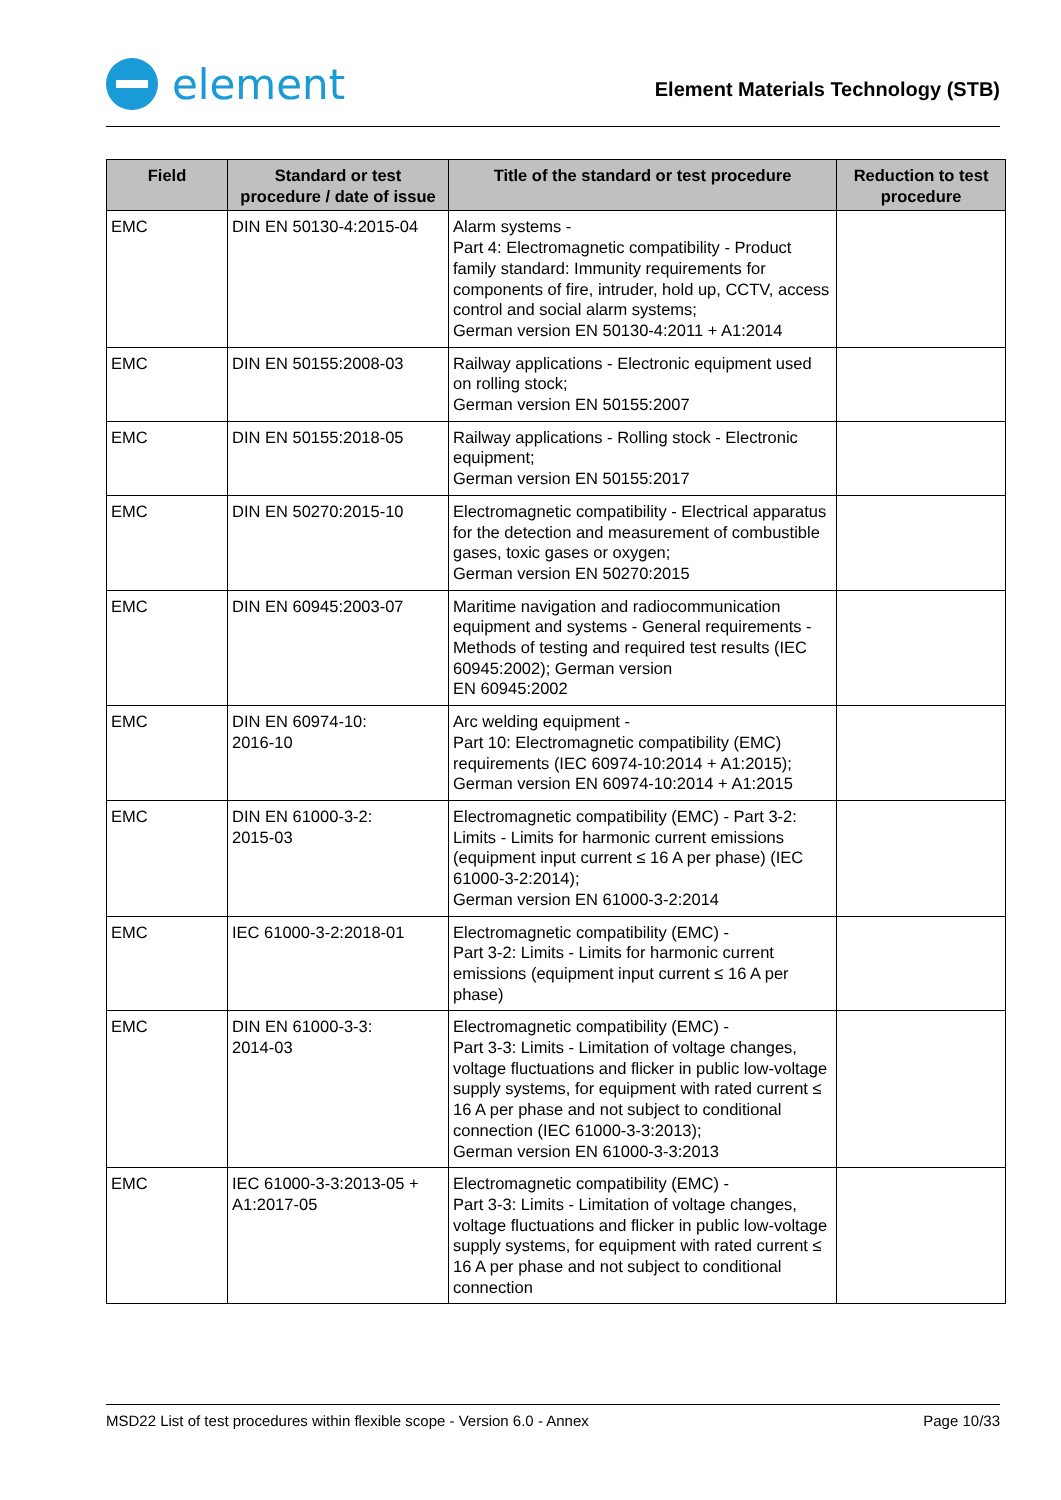element
Element Materials Technology (STB)
| Field | Standard or test procedure / date of issue | Title of the standard or test procedure | Reduction to test procedure |
| --- | --- | --- | --- |
| EMC | DIN EN 50130-4:2015-04 | Alarm systems - Part 4: Electromagnetic compatibility - Product family standard: Immunity requirements for components of fire, intruder, hold up, CCTV, access control and social alarm systems; German version EN 50130-4:2011 + A1:2014 | |
| EMC | DIN EN 50155:2008-03 | Railway applications - Electronic equipment used on rolling stock; German version EN 50155:2007 | |
| EMC | DIN EN 50155:2018-05 | Railway applications - Rolling stock - Electronic equipment; German version EN 50155:2017 | |
| EMC | DIN EN 50270:2015-10 | Electromagnetic compatibility - Electrical apparatus for the detection and measurement of combustible gases, toxic gases or oxygen; German version EN 50270:2015 | |
| EMC | DIN EN 60945:2003-07 | Maritime navigation and radiocommunication equipment and systems - General requirements - Methods of testing and required test results (IEC 60945:2002); German version EN 60945:2002 | |
| EMC | DIN EN 60974-10: 2016-10 | Arc welding equipment - Part 10: Electromagnetic compatibility (EMC) requirements (IEC 60974-10:2014 + A1:2015); German version EN 60974-10:2014 + A1:2015 | |
| EMC | DIN EN 61000-3-2: 2015-03 | Electromagnetic compatibility (EMC) - Part 3-2: Limits - Limits for harmonic current emissions (equipment input current ≤ 16 A per phase) (IEC 61000-3-2:2014); German version EN 61000-3-2:2014 | |
| EMC | IEC 61000-3-2:2018-01 | Electromagnetic compatibility (EMC) - Part 3-2: Limits - Limits for harmonic current emissions (equipment input current ≤ 16 A per phase) | |
| EMC | DIN EN 61000-3-3: 2014-03 | Electromagnetic compatibility (EMC) - Part 3-3: Limits - Limitation of voltage changes, voltage fluctuations and flicker in public low-voltage supply systems, for equipment with rated current ≤ 16 A per phase and not subject to conditional connection (IEC 61000-3-3:2013); German version EN 61000-3-3:2013 | |
| EMC | IEC 61000-3-3:2013-05 + A1:2017-05 | Electromagnetic compatibility (EMC) - Part 3-3: Limits - Limitation of voltage changes, voltage fluctuations and flicker in public low-voltage supply systems, for equipment with rated current ≤ 16 A per phase and not subject to conditional connection | |
MSD22 List of test procedures within flexible scope - Version 6.0 - Annex Page 10/33